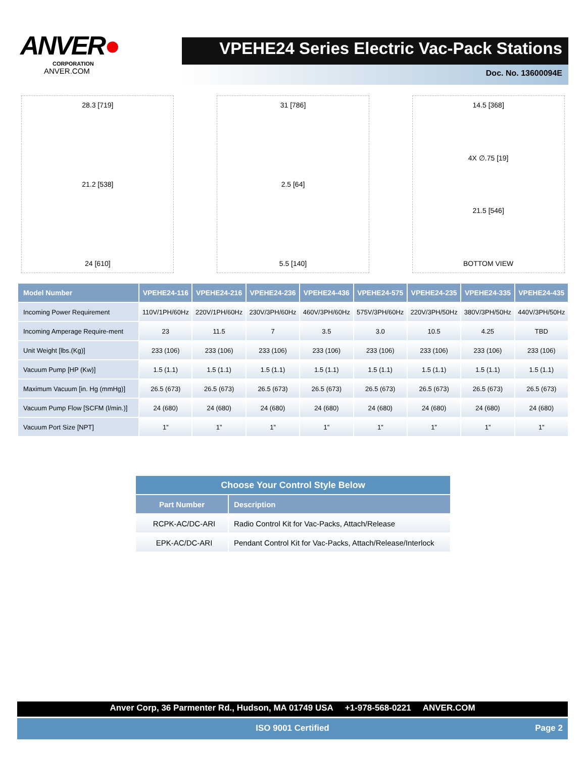ANVER●
CORPORATION
ANVER.COM
VPEHE24 Series Electric Vac-Pack Stations
Doc. No. 13600094E
28.3 [719]
21.2 [538]
24 [610]
31 [786]
2.5 [64]
5.5 [140]
14.5 [368]
4X ∅.75 [19]
21.5 [546]
BOTTOM VIEW
| Model Number | VPEHE24-116 | VPEHE24-216 | VPEHE24-236 | VPEHE24-436 | VPEHE24-575 | VPEHE24-235 | VPEHE24-335 | VPEHE24-435 |
| --- | --- | --- | --- | --- | --- | --- | --- | --- |
| Incoming Power Requirement | 110V/1PH/60Hz | 220V/1PH/60Hz | 230V/3PH/60Hz | 460V/3PH/60Hz | 575V/3PH/60Hz | 220V/3PH/50Hz | 380V/3PH/50Hz | 440V/3PH/50Hz |
| Incoming Amperage Require-ment | 23 | 11.5 | 7 | 3.5 | 3.0 | 10.5 | 4.25 | TBD |
| Unit Weight [lbs.(Kg)] | 233 (106) | 233 (106) | 233 (106) | 233 (106) | 233 (106) | 233 (106) | 233 (106) | 233 (106) |
| Vacuum Pump [HP (Kw)] | 1.5 (1.1) | 1.5 (1.1) | 1.5 (1.1) | 1.5 (1.1) | 1.5 (1.1) | 1.5 (1.1) | 1.5 (1.1) | 1.5 (1.1) |
| Maximum Vacuum [in. Hg (mmHg)] | 26.5 (673) | 26.5 (673) | 26.5 (673) | 26.5 (673) | 26.5 (673) | 26.5 (673) | 26.5 (673) | 26.5 (673) |
| Vacuum Pump Flow [SCFM (l/min.)] | 24 (680) | 24 (680) | 24 (680) | 24 (680) | 24 (680) | 24 (680) | 24 (680) | 24 (680) |
| Vacuum Port Size [NPT] | 1” | 1” | 1” | 1” | 1” | 1” | 1” | 1” |
| Choose Your Control Style Below | |
| --- | --- |
| Part Number | Description |
| RCPK-AC/DC-ARI | Radio Control Kit for Vac-Packs, Attach/Release |
| EPK-AC/DC-ARI | Pendant Control Kit for Vac-Packs, Attach/Release/Interlock |
Anver Corp, 36 Parmenter Rd., Hudson, MA 01749 USA +1-978-568-0221 ANVER.COM
ISO 9001 Certified Page 2